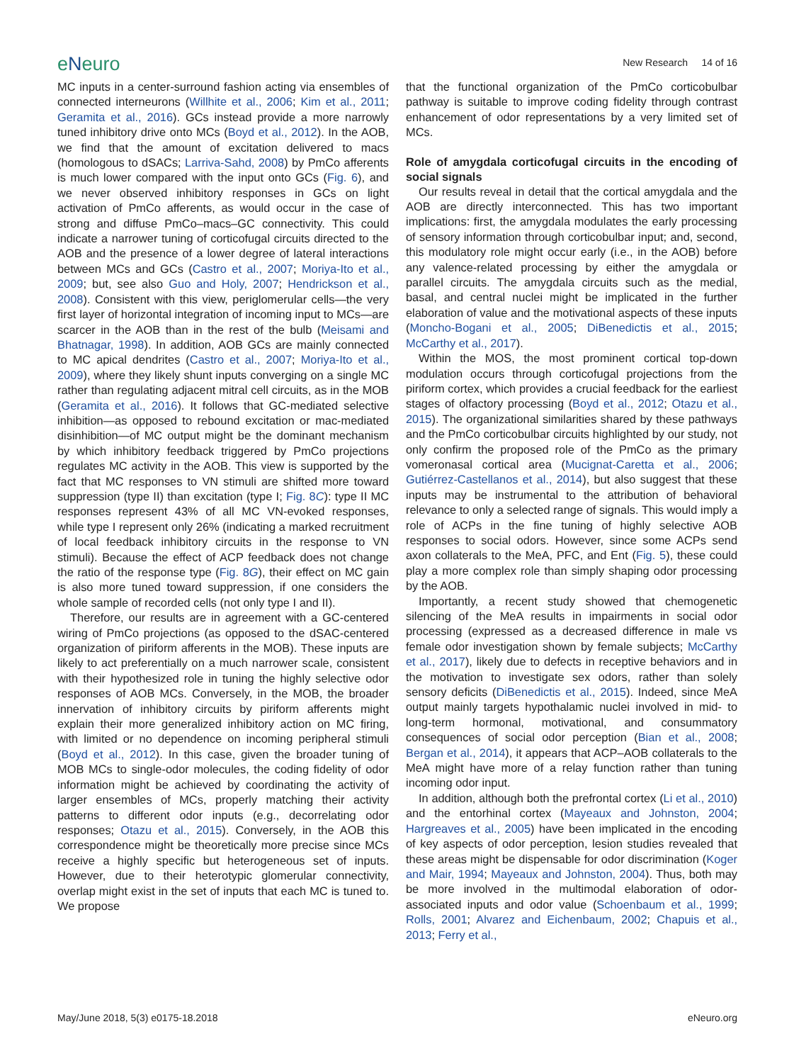eNeuro
New Research 14 of 16
MC inputs in a center-surround fashion acting via ensembles of connected interneurons (Willhite et al., 2006; Kim et al., 2011; Geramita et al., 2016). GCs instead provide a more narrowly tuned inhibitory drive onto MCs (Boyd et al., 2012). In the AOB, we find that the amount of excitation delivered to macs (homologous to dSACs; Larriva-Sahd, 2008) by PmCo afferents is much lower compared with the input onto GCs (Fig. 6), and we never observed inhibitory responses in GCs on light activation of PmCo afferents, as would occur in the case of strong and diffuse PmCo–macs–GC connectivity. This could indicate a narrower tuning of corticofugal circuits directed to the AOB and the presence of a lower degree of lateral interactions between MCs and GCs (Castro et al., 2007; Moriya-Ito et al., 2009; but, see also Guo and Holy, 2007; Hendrickson et al., 2008). Consistent with this view, periglomerular cells—the very first layer of horizontal integration of incoming input to MCs—are scarcer in the AOB than in the rest of the bulb (Meisami and Bhatnagar, 1998). In addition, AOB GCs are mainly connected to MC apical dendrites (Castro et al., 2007; Moriya-Ito et al., 2009), where they likely shunt inputs converging on a single MC rather than regulating adjacent mitral cell circuits, as in the MOB (Geramita et al., 2016). It follows that GC-mediated selective inhibition—as opposed to rebound excitation or mac-mediated disinhibition—of MC output might be the dominant mechanism by which inhibitory feedback triggered by PmCo projections regulates MC activity in the AOB. This view is supported by the fact that MC responses to VN stimuli are shifted more toward suppression (type II) than excitation (type I; Fig. 8C): type II MC responses represent 43% of all MC VN-evoked responses, while type I represent only 26% (indicating a marked recruitment of local feedback inhibitory circuits in the response to VN stimuli). Because the effect of ACP feedback does not change the ratio of the response type (Fig. 8G), their effect on MC gain is also more tuned toward suppression, if one considers the whole sample of recorded cells (not only type I and II).
Therefore, our results are in agreement with a GC-centered wiring of PmCo projections (as opposed to the dSAC-centered organization of piriform afferents in the MOB). These inputs are likely to act preferentially on a much narrower scale, consistent with their hypothesized role in tuning the highly selective odor responses of AOB MCs. Conversely, in the MOB, the broader innervation of inhibitory circuits by piriform afferents might explain their more generalized inhibitory action on MC firing, with limited or no dependence on incoming peripheral stimuli (Boyd et al., 2012). In this case, given the broader tuning of MOB MCs to single-odor molecules, the coding fidelity of odor information might be achieved by coordinating the activity of larger ensembles of MCs, properly matching their activity patterns to different odor inputs (e.g., decorrelating odor responses; Otazu et al., 2015). Conversely, in the AOB this correspondence might be theoretically more precise since MCs receive a highly specific but heterogeneous set of inputs. However, due to their heterotypic glomerular connectivity, overlap might exist in the set of inputs that each MC is tuned to. We propose
that the functional organization of the PmCo corticobulbar pathway is suitable to improve coding fidelity through contrast enhancement of odor representations by a very limited set of MCs.
Role of amygdala corticofugal circuits in the encoding of social signals
Our results reveal in detail that the cortical amygdala and the AOB are directly interconnected. This has two important implications: first, the amygdala modulates the early processing of sensory information through corticobulbar input; and, second, this modulatory role might occur early (i.e., in the AOB) before any valence-related processing by either the amygdala or parallel circuits. The amygdala circuits such as the medial, basal, and central nuclei might be implicated in the further elaboration of value and the motivational aspects of these inputs (Moncho-Bogani et al., 2005; DiBenedictis et al., 2015; McCarthy et al., 2017).
Within the MOS, the most prominent cortical top-down modulation occurs through corticofugal projections from the piriform cortex, which provides a crucial feedback for the earliest stages of olfactory processing (Boyd et al., 2012; Otazu et al., 2015). The organizational similarities shared by these pathways and the PmCo corticobulbar circuits highlighted by our study, not only confirm the proposed role of the PmCo as the primary vomeronasal cortical area (Mucignat-Caretta et al., 2006; Gutiérrez-Castellanos et al., 2014), but also suggest that these inputs may be instrumental to the attribution of behavioral relevance to only a selected range of signals. This would imply a role of ACPs in the fine tuning of highly selective AOB responses to social odors. However, since some ACPs send axon collaterals to the MeA, PFC, and Ent (Fig. 5), these could play a more complex role than simply shaping odor processing by the AOB.
Importantly, a recent study showed that chemogenetic silencing of the MeA results in impairments in social odor processing (expressed as a decreased difference in male vs female odor investigation shown by female subjects; McCarthy et al., 2017), likely due to defects in receptive behaviors and in the motivation to investigate sex odors, rather than solely sensory deficits (DiBenedictis et al., 2015). Indeed, since MeA output mainly targets hypothalamic nuclei involved in mid- to long-term hormonal, motivational, and consummatory consequences of social odor perception (Bian et al., 2008; Bergan et al., 2014), it appears that ACP–AOB collaterals to the MeA might have more of a relay function rather than tuning incoming odor input.
In addition, although both the prefrontal cortex (Li et al., 2010) and the entorhinal cortex (Mayeaux and Johnston, 2004; Hargreaves et al., 2005) have been implicated in the encoding of key aspects of odor perception, lesion studies revealed that these areas might be dispensable for odor discrimination (Koger and Mair, 1994; Mayeaux and Johnston, 2004). Thus, both may be more involved in the multimodal elaboration of odor-associated inputs and odor value (Schoenbaum et al., 1999; Rolls, 2001; Alvarez and Eichenbaum, 2002; Chapuis et al., 2013; Ferry et al.,
May/June 2018, 5(3) e0175-18.2018 eNeuro.org